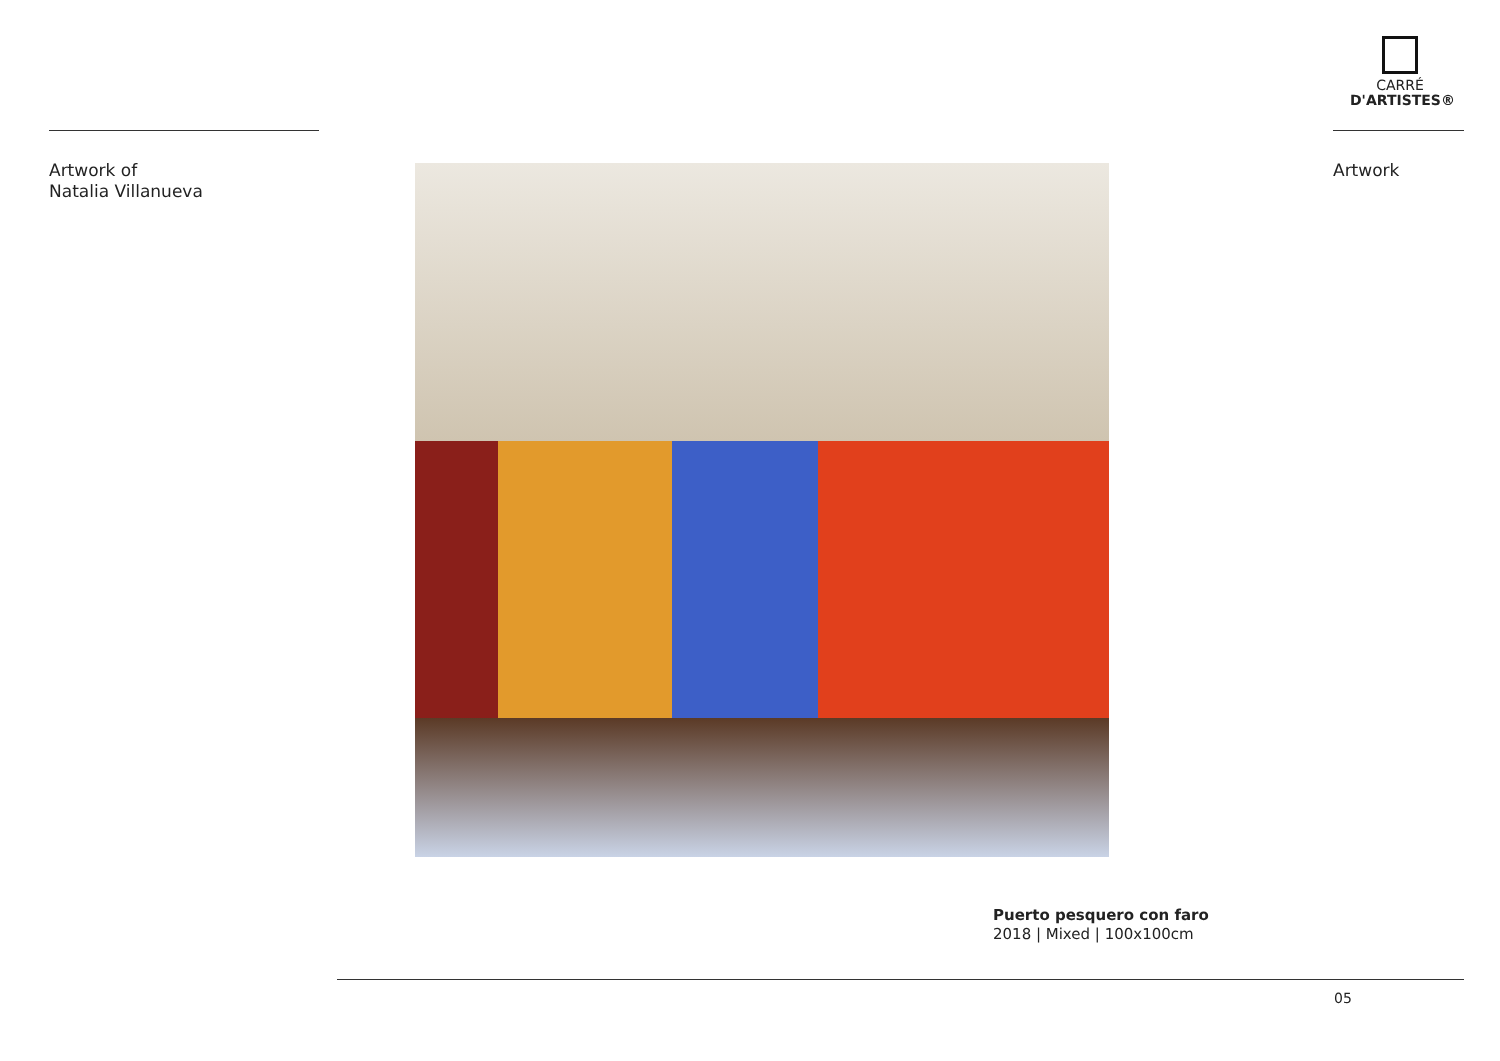CARRÉ
D'ARTISTES®
Artwork of
Natalia Villanueva
Artwork
Puerto pesquero con faro
2018 | Mixed | 100x100cm
05